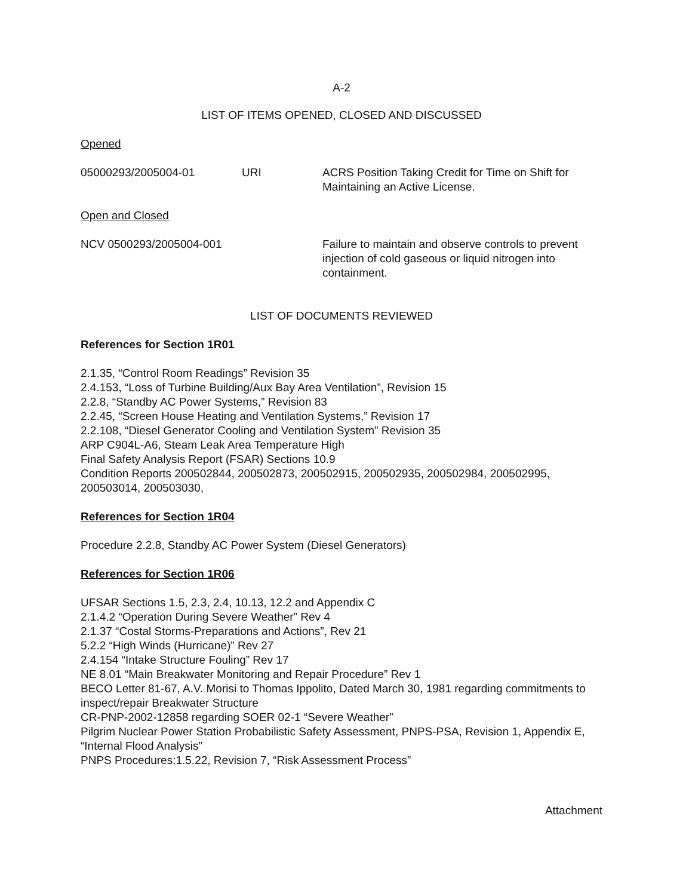A-2
LIST OF ITEMS OPENED, CLOSED AND DISCUSSED
Opened
05000293/2005004-01 URI ACRS Position Taking Credit for Time on Shift for Maintaining an Active License.
Open and Closed
NCV 0500293/2005004-001 Failure to maintain and observe controls to prevent injection of cold gaseous or liquid nitrogen into containment.
LIST OF DOCUMENTS REVIEWED
References for Section 1R01
2.1.35, “Control Room Readings” Revision 35
2.4.153, “Loss of Turbine Building/Aux Bay Area Ventilation”, Revision 15
2.2.8, “Standby AC Power Systems,” Revision 83
2.2.45, “Screen House Heating and Ventilation Systems,” Revision 17
2.2.108, “Diesel Generator Cooling and Ventilation System” Revision 35
ARP C904L-A6, Steam Leak Area Temperature High
Final Safety Analysis Report (FSAR) Sections 10.9
Condition Reports 200502844, 200502873, 200502915, 200502935, 200502984, 200502995, 200503014, 200503030,
References for Section 1R04
Procedure 2.2.8, Standby AC Power System (Diesel Generators)
References for Section 1R06
UFSAR Sections 1.5, 2.3, 2.4, 10.13, 12.2 and Appendix C
2.1.4.2 “Operation During Severe Weather” Rev 4
2.1.37 “Costal Storms-Preparations and Actions”, Rev 21
5.2.2 “High Winds (Hurricane)” Rev 27
2.4.154 “Intake Structure Fouling” Rev 17
NE 8.01 “Main Breakwater Monitoring and Repair Procedure” Rev 1
BECO Letter 81-67, A.V. Morisi to Thomas Ippolito, Dated March 30, 1981 regarding commitments to inspect/repair Breakwater Structure
CR-PNP-2002-12858 regarding SOER 02-1 “Severe Weather”
Pilgrim Nuclear Power Station Probabilistic Safety Assessment, PNPS-PSA, Revision 1, Appendix E, “Internal Flood Analysis”
PNPS Procedures:1.5.22, Revision 7, “Risk Assessment Process”
Attachment